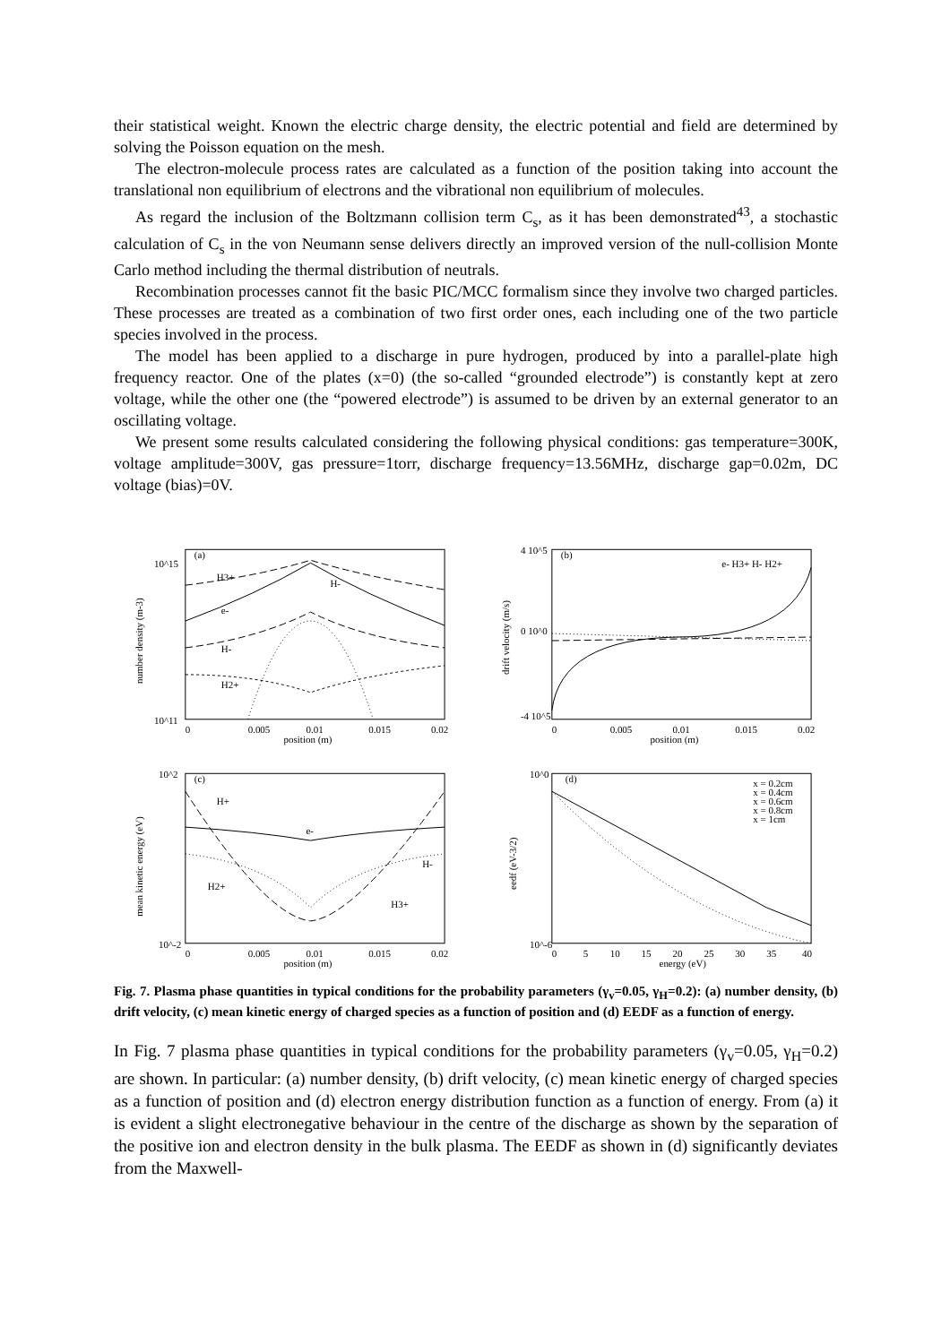their statistical weight. Known the electric charge density, the electric potential and field are determined by solving the Poisson equation on the mesh.
The electron-molecule process rates are calculated as a function of the position taking into account the translational non equilibrium of electrons and the vibrational non equilibrium of molecules.
As regard the inclusion of the Boltzmann collision term C<sub>s</sub>, as it has been demonstrated<sup>43</sup>, a stochastic calculation of C<sub>s</sub> in the von Neumann sense delivers directly an improved version of the null-collision Monte Carlo method including the thermal distribution of neutrals.
Recombination processes cannot fit the basic PIC/MCC formalism since they involve two charged particles. These processes are treated as a combination of two first order ones, each including one of the two particle species involved in the process.
The model has been applied to a discharge in pure hydrogen, produced by into a parallel-plate high frequency reactor. One of the plates (x=0) (the so-called “grounded electrode”) is constantly kept at zero voltage, while the other one (the “powered electrode”) is assumed to be driven by an external generator to an oscillating voltage.
We present some results calculated considering the following physical conditions: gas temperature=300K, voltage amplitude=300V, gas pressure=1torr, discharge frequency=13.56MHz, discharge gap=0.02m, DC voltage (bias)=0V.
(a)
H3+
H-
e-
H-
H2+
10^15
10^11
0
0.005
0.01
0.015
0.02
position (m)
number density (m-3)
(b)
e- H3+ H- H2+
4 10^5
0 10^0
-4 10^5
0
0.005
0.01
0.015
0.02
position (m)
drift velocity (m/s)
(c)
H+
e-
H-
H2+
H3+
10^2
10^-2
0
0.005
0.01
0.015
0.02
position (m)
mean kinetic energy (eV)
(d)
x = 0.2cm
x = 0.4cm
x = 0.6cm
x = 0.8cm
x = 1cm
10^0
10^-6
0
5
10
15
20
25
30
35
40
energy (eV)
eedf (eV-3/2)
Fig. 7. Plasma phase quantities in typical conditions for the probability parameters (γ<sub>v</sub>=0.05, γ<sub>H</sub>=0.2): (a) number density, (b) drift velocity, (c) mean kinetic energy of charged species as a function of position and (d) EEDF as a function of energy.
In Fig. 7 plasma phase quantities in typical conditions for the probability parameters (γ<sub>v</sub>=0.05, γ<sub>H</sub>=0.2) are shown. In particular: (a) number density, (b) drift velocity, (c) mean kinetic energy of charged species as a function of position and (d) electron energy distribution function as a function of energy. From (a) it is evident a slight electronegative behaviour in the centre of the discharge as shown by the separation of the positive ion and electron density in the bulk plasma. The EEDF as shown in (d) significantly deviates from the Maxwell-